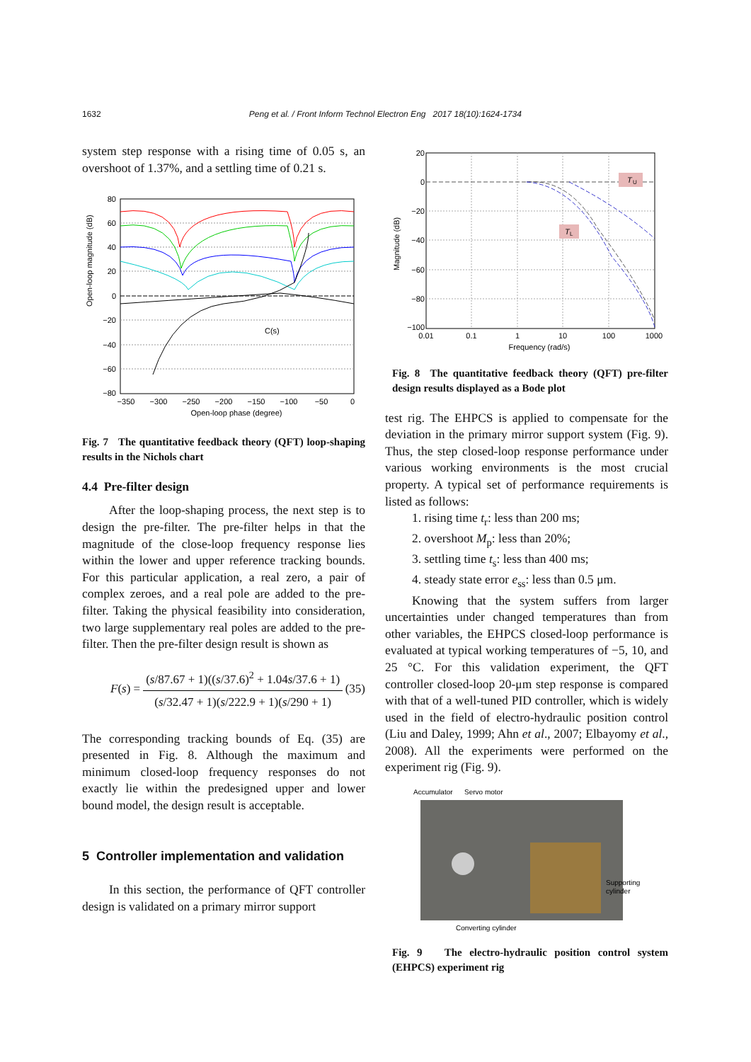1632 Peng et al. / Front Inform Technol Electron Eng 2017 18(10):1624-1734
system step response with a rising time of 0.05 s, an overshoot of 1.37%, and a settling time of 0.21 s.
C(s)
Open-loop magnitude (dB)
80
60
40
20
0
−20
−40
−60
−80
−350
−300
−250
−200
−150
−100
−50
0
Open-loop phase (degree)
Fig. 7 The quantitative feedback theory (QFT) loop-shaping results in the Nichols chart
4.4 Pre-filter design
After the loop-shaping process, the next step is to design the pre-filter. The pre-filter helps in that the magnitude of the close-loop frequency response lies within the lower and upper reference tracking bounds. For this particular application, a real zero, a pair of complex zeroes, and a real pole are added to the pre-filter. Taking the physical feasibility into consideration, two large supplementary real poles are added to the pre-filter. Then the pre-filter design result is shown as
F(s) = (s/87.67 + 1)((s/37.6)<sup>2</sup> + 1.04s/37.6 + 1) (s/32.47 + 1)(s/222.9 + 1)(s/290 + 1) (35)
The corresponding tracking bounds of Eq. (35) are presented in Fig. 8. Although the maximum and minimum closed-loop frequency responses do not exactly lie within the predesigned upper and lower bound model, the design result is acceptable.
5 Controller implementation and validation
In this section, the performance of QFT controller design is validated on a primary mirror support
T
U
T
L
Magnitude (dB)
20
0
−20
−40
−60
−80
−100
0.01
0.1
1
10
100
1000
Frequency (rad/s)
Fig. 8 The quantitative feedback theory (QFT) pre-filter design results displayed as a Bode plot
test rig. The EHPCS is applied to compensate for the deviation in the primary mirror support system (Fig. 9). Thus, the step closed-loop response performance under various working environments is the most crucial property. A typical set of performance requirements is listed as follows:
1. rising time t<sub>r</sub>: less than 200 ms;
2. overshoot M<sub>p</sub>: less than 20%;
3. settling time t<sub>s</sub>: less than 400 ms;
4. steady state error e<sub>ss</sub>: less than 0.5 μm.
Knowing that the system suffers from larger uncertainties under changed temperatures than from other variables, the EHPCS closed-loop performance is evaluated at typical working temperatures of −5, 10, and 25 °C. For this validation experiment, the QFT controller closed-loop 20-μm step response is compared with that of a well-tuned PID controller, which is widely used in the field of electro-hydraulic position control (Liu and Daley, 1999; Ahn et al., 2007; Elbayomy et al., 2008). All the experiments were performed on the experiment rig (Fig. 9).
Accumulator
Servo motor
Supporting
cylinder
Converting cylinder
Fig. 9 The electro-hydraulic position control system (EHPCS) experiment rig